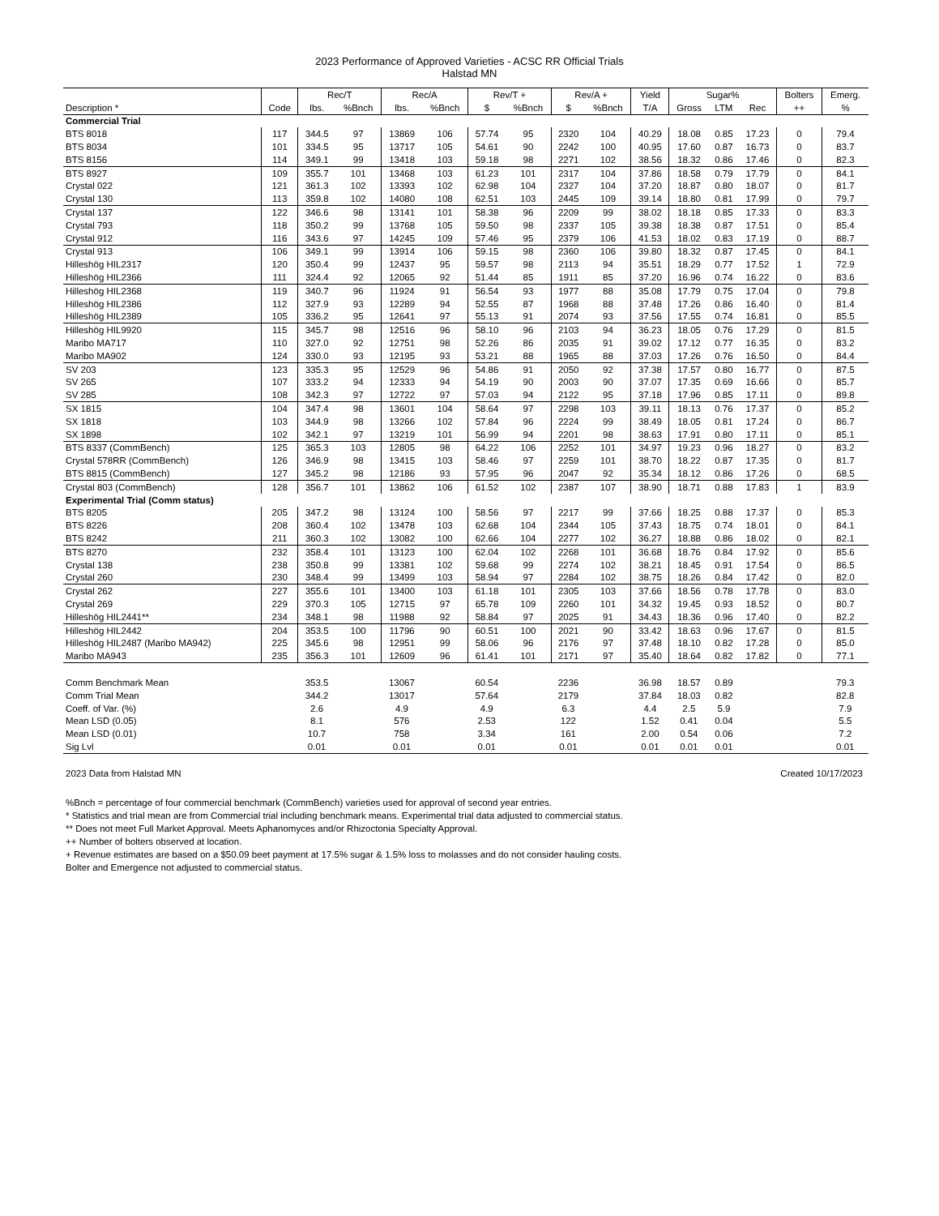2023 Performance of Approved Varieties - ACSC RR Official Trials
Halstad MN
| | | Rec/T | | Rec/A | | Rev/T + | | Rev/A + | | Yield | Sugar% | | | Bolters | Emerg. |
| --- | --- | --- | --- | --- | --- | --- | --- | --- | --- | --- | --- | --- | --- | --- | --- |
| Description * | Code | lbs. | %Bnch | lbs. | %Bnch | $ | %Bnch | $ | %Bnch | T/A | Gross | LTM | Rec | ++ | % |
| Commercial Trial | | | | | | | | | | | | | | | |
| BTS 8018 | 117 | 344.5 | 97 | 13869 | 106 | 57.74 | 95 | 2320 | 104 | 40.29 | 18.08 | 0.85 | 17.23 | 0 | 79.4 |
| BTS 8034 | 101 | 334.5 | 95 | 13717 | 105 | 54.61 | 90 | 2242 | 100 | 40.95 | 17.60 | 0.87 | 16.73 | 0 | 83.7 |
| BTS 8156 | 114 | 349.1 | 99 | 13418 | 103 | 59.18 | 98 | 2271 | 102 | 38.56 | 18.32 | 0.86 | 17.46 | 0 | 82.3 |
| BTS 8927 | 109 | 355.7 | 101 | 13468 | 103 | 61.23 | 101 | 2317 | 104 | 37.86 | 18.58 | 0.79 | 17.79 | 0 | 84.1 |
| Crystal 022 | 121 | 361.3 | 102 | 13393 | 102 | 62.98 | 104 | 2327 | 104 | 37.20 | 18.87 | 0.80 | 18.07 | 0 | 81.7 |
| Crystal 130 | 113 | 359.8 | 102 | 14080 | 108 | 62.51 | 103 | 2445 | 109 | 39.14 | 18.80 | 0.81 | 17.99 | 0 | 79.7 |
| Crystal 137 | 122 | 346.6 | 98 | 13141 | 101 | 58.38 | 96 | 2209 | 99 | 38.02 | 18.18 | 0.85 | 17.33 | 0 | 83.3 |
| Crystal 793 | 118 | 350.2 | 99 | 13768 | 105 | 59.50 | 98 | 2337 | 105 | 39.38 | 18.38 | 0.87 | 17.51 | 0 | 85.4 |
| Crystal 912 | 116 | 343.6 | 97 | 14245 | 109 | 57.46 | 95 | 2379 | 106 | 41.53 | 18.02 | 0.83 | 17.19 | 0 | 88.7 |
| Crystal 913 | 106 | 349.1 | 99 | 13914 | 106 | 59.15 | 98 | 2360 | 106 | 39.80 | 18.32 | 0.87 | 17.45 | 0 | 84.1 |
| Hilleshög HIL2317 | 120 | 350.4 | 99 | 12437 | 95 | 59.57 | 98 | 2113 | 94 | 35.51 | 18.29 | 0.77 | 17.52 | 1 | 72.9 |
| Hilleshög HIL2366 | 111 | 324.4 | 92 | 12065 | 92 | 51.44 | 85 | 1911 | 85 | 37.20 | 16.96 | 0.74 | 16.22 | 0 | 83.6 |
| Hilleshög HIL2368 | 119 | 340.7 | 96 | 11924 | 91 | 56.54 | 93 | 1977 | 88 | 35.08 | 17.79 | 0.75 | 17.04 | 0 | 79.8 |
| Hilleshög HIL2386 | 112 | 327.9 | 93 | 12289 | 94 | 52.55 | 87 | 1968 | 88 | 37.48 | 17.26 | 0.86 | 16.40 | 0 | 81.4 |
| Hilleshög HIL2389 | 105 | 336.2 | 95 | 12641 | 97 | 55.13 | 91 | 2074 | 93 | 37.56 | 17.55 | 0.74 | 16.81 | 0 | 85.5 |
| Hilleshög HIL9920 | 115 | 345.7 | 98 | 12516 | 96 | 58.10 | 96 | 2103 | 94 | 36.23 | 18.05 | 0.76 | 17.29 | 0 | 81.5 |
| Maribo MA717 | 110 | 327.0 | 92 | 12751 | 98 | 52.26 | 86 | 2035 | 91 | 39.02 | 17.12 | 0.77 | 16.35 | 0 | 83.2 |
| Maribo MA902 | 124 | 330.0 | 93 | 12195 | 93 | 53.21 | 88 | 1965 | 88 | 37.03 | 17.26 | 0.76 | 16.50 | 0 | 84.4 |
| SV 203 | 123 | 335.3 | 95 | 12529 | 96 | 54.86 | 91 | 2050 | 92 | 37.38 | 17.57 | 0.80 | 16.77 | 0 | 87.5 |
| SV 265 | 107 | 333.2 | 94 | 12333 | 94 | 54.19 | 90 | 2003 | 90 | 37.07 | 17.35 | 0.69 | 16.66 | 0 | 85.7 |
| SV 285 | 108 | 342.3 | 97 | 12722 | 97 | 57.03 | 94 | 2122 | 95 | 37.18 | 17.96 | 0.85 | 17.11 | 0 | 89.8 |
| SX 1815 | 104 | 347.4 | 98 | 13601 | 104 | 58.64 | 97 | 2298 | 103 | 39.11 | 18.13 | 0.76 | 17.37 | 0 | 85.2 |
| SX 1818 | 103 | 344.9 | 98 | 13266 | 102 | 57.84 | 96 | 2224 | 99 | 38.49 | 18.05 | 0.81 | 17.24 | 0 | 86.7 |
| SX 1898 | 102 | 342.1 | 97 | 13219 | 101 | 56.99 | 94 | 2201 | 98 | 38.63 | 17.91 | 0.80 | 17.11 | 0 | 85.1 |
| BTS 8337 (CommBench) | 125 | 365.3 | 103 | 12805 | 98 | 64.22 | 106 | 2252 | 101 | 34.97 | 19.23 | 0.96 | 18.27 | 0 | 83.2 |
| Crystal 578RR (CommBench) | 126 | 346.9 | 98 | 13415 | 103 | 58.46 | 97 | 2259 | 101 | 38.70 | 18.22 | 0.87 | 17.35 | 0 | 81.7 |
| BTS 8815 (CommBench) | 127 | 345.2 | 98 | 12186 | 93 | 57.95 | 96 | 2047 | 92 | 35.34 | 18.12 | 0.86 | 17.26 | 0 | 68.5 |
| Crystal 803 (CommBench) | 128 | 356.7 | 101 | 13862 | 106 | 61.52 | 102 | 2387 | 107 | 38.90 | 18.71 | 0.88 | 17.83 | 1 | 83.9 |
| Experimental Trial (Comm status) | | | | | | | | | | | | | | | |
| BTS 8205 | 205 | 347.2 | 98 | 13124 | 100 | 58.56 | 97 | 2217 | 99 | 37.66 | 18.25 | 0.88 | 17.37 | 0 | 85.3 |
| BTS 8226 | 208 | 360.4 | 102 | 13478 | 103 | 62.68 | 104 | 2344 | 105 | 37.43 | 18.75 | 0.74 | 18.01 | 0 | 84.1 |
| BTS 8242 | 211 | 360.3 | 102 | 13082 | 100 | 62.66 | 104 | 2277 | 102 | 36.27 | 18.88 | 0.86 | 18.02 | 0 | 82.1 |
| BTS 8270 | 232 | 358.4 | 101 | 13123 | 100 | 62.04 | 102 | 2268 | 101 | 36.68 | 18.76 | 0.84 | 17.92 | 0 | 85.6 |
| Crystal 138 | 238 | 350.8 | 99 | 13381 | 102 | 59.68 | 99 | 2274 | 102 | 38.21 | 18.45 | 0.91 | 17.54 | 0 | 86.5 |
| Crystal 260 | 230 | 348.4 | 99 | 13499 | 103 | 58.94 | 97 | 2284 | 102 | 38.75 | 18.26 | 0.84 | 17.42 | 0 | 82.0 |
| Crystal 262 | 227 | 355.6 | 101 | 13400 | 103 | 61.18 | 101 | 2305 | 103 | 37.66 | 18.56 | 0.78 | 17.78 | 0 | 83.0 |
| Crystal 269 | 229 | 370.3 | 105 | 12715 | 97 | 65.78 | 109 | 2260 | 101 | 34.32 | 19.45 | 0.93 | 18.52 | 0 | 80.7 |
| Hilleshög HIL2441** | 234 | 348.1 | 98 | 11988 | 92 | 58.84 | 97 | 2025 | 91 | 34.43 | 18.36 | 0.96 | 17.40 | 0 | 82.2 |
| Hilleshög HIL2442 | 204 | 353.5 | 100 | 11796 | 90 | 60.51 | 100 | 2021 | 90 | 33.42 | 18.63 | 0.96 | 17.67 | 0 | 81.5 |
| Hilleshög HIL2487 (Maribo MA942) | 225 | 345.6 | 98 | 12951 | 99 | 58.06 | 96 | 2176 | 97 | 37.48 | 18.10 | 0.82 | 17.28 | 0 | 85.0 |
| Maribo MA943 | 235 | 356.3 | 101 | 12609 | 96 | 61.41 | 101 | 2171 | 97 | 35.40 | 18.64 | 0.82 | 17.82 | 0 | 77.1 |
| Comm Benchmark Mean | | 353.5 | | 13067 | | 60.54 | | 2236 | | 36.98 | 18.57 | 0.89 | | | 79.3 |
| Comm Trial Mean | | 344.2 | | 13017 | | 57.64 | | 2179 | | 37.84 | 18.03 | 0.82 | | | 82.8 |
| Coeff. of Var. (%) | | 2.6 | | 4.9 | | 4.9 | | 6.3 | | 4.4 | 2.5 | 5.9 | | | 7.9 |
| Mean LSD (0.05) | | 8.1 | | 576 | | 2.53 | | 122 | | 1.52 | 0.41 | 0.04 | | | 5.5 |
| Mean LSD (0.01) | | 10.7 | | 758 | | 3.34 | | 161 | | 2.00 | 0.54 | 0.06 | | | 7.2 |
| Sig Lvl | | 0.01 | | 0.01 | | 0.01 | | 0.01 | | 0.01 | 0.01 | 0.01 | | | 0.01 |
2023 Data from Halstad MN Created 10/17/2023
%Bnch = percentage of four commercial benchmark (CommBench) varieties used for approval of second year entries.
* Statistics and trial mean are from Commercial trial including benchmark means. Experimental trial data adjusted to commercial status.
** Does not meet Full Market Approval. Meets Aphanomyces and/or Rhizoctonia Specialty Approval.
++ Number of bolters observed at location.
+ Revenue estimates are based on a $50.09 beet payment at 17.5% sugar & 1.5% loss to molasses and do not consider hauling costs.
Bolter and Emergence not adjusted to commercial status.